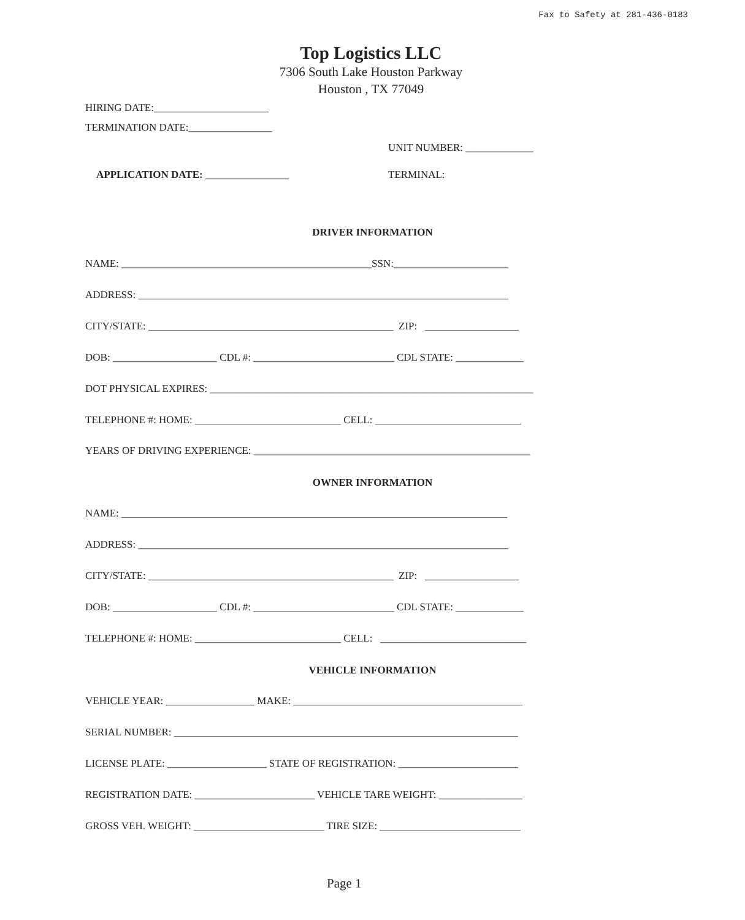Fax to Safety at 281-436-0183
Top Logistics LLC
7306 South Lake Houston Parkway
Houston , TX 77049
HIRING DATE:______________________
TERMINATION DATE:________________
UNIT NUMBER: _____________
APPLICATION DATE: ________________
TERMINAL:
DRIVER INFORMATION
NAME: ________________________________________________SSN:______________________
ADDRESS: _______________________________________________________________________
CITY/STATE: _______________________________________________ ZIP: __________________
DOB: ____________________ CDL #: ___________________________ CDL STATE: _____________
DOT PHYSICAL EXPIRES: ______________________________________________________________
TELEPHONE #: HOME: ____________________________ CELL: ____________________________
YEARS OF DRIVING EXPERIENCE: _____________________________________________________
OWNER INFORMATION
NAME: __________________________________________________________________________
ADDRESS: _______________________________________________________________________
CITY/STATE: _______________________________________________ ZIP: __________________
DOB: ____________________ CDL #: ___________________________ CDL STATE: _____________
TELEPHONE #: HOME: ____________________________ CELL: ____________________________
VEHICLE INFORMATION
VEHICLE YEAR: _________________ MAKE: ____________________________________________
SERIAL NUMBER: __________________________________________________________________
LICENSE PLATE: ___________________ STATE OF REGISTRATION: _______________________
REGISTRATION DATE: _______________________ VEHICLE TARE WEIGHT: ________________
GROSS VEH. WEIGHT: _________________________ TIRE SIZE: ___________________________
Page 1